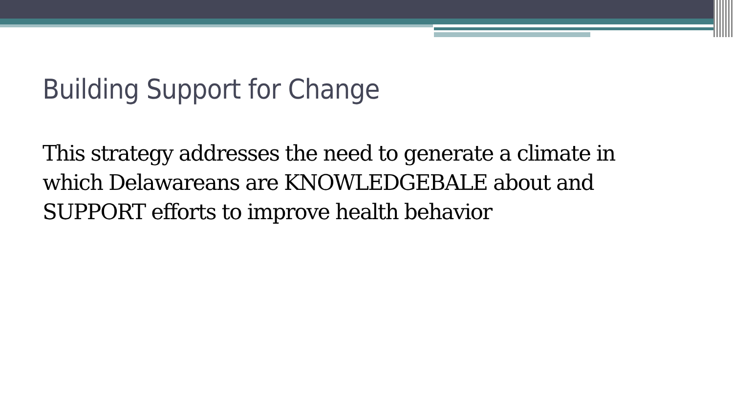Building Support for Change
This strategy addresses the need to generate a climate in which Delawareans are KNOWLEDGEBALE about and SUPPORT efforts to improve health behavior